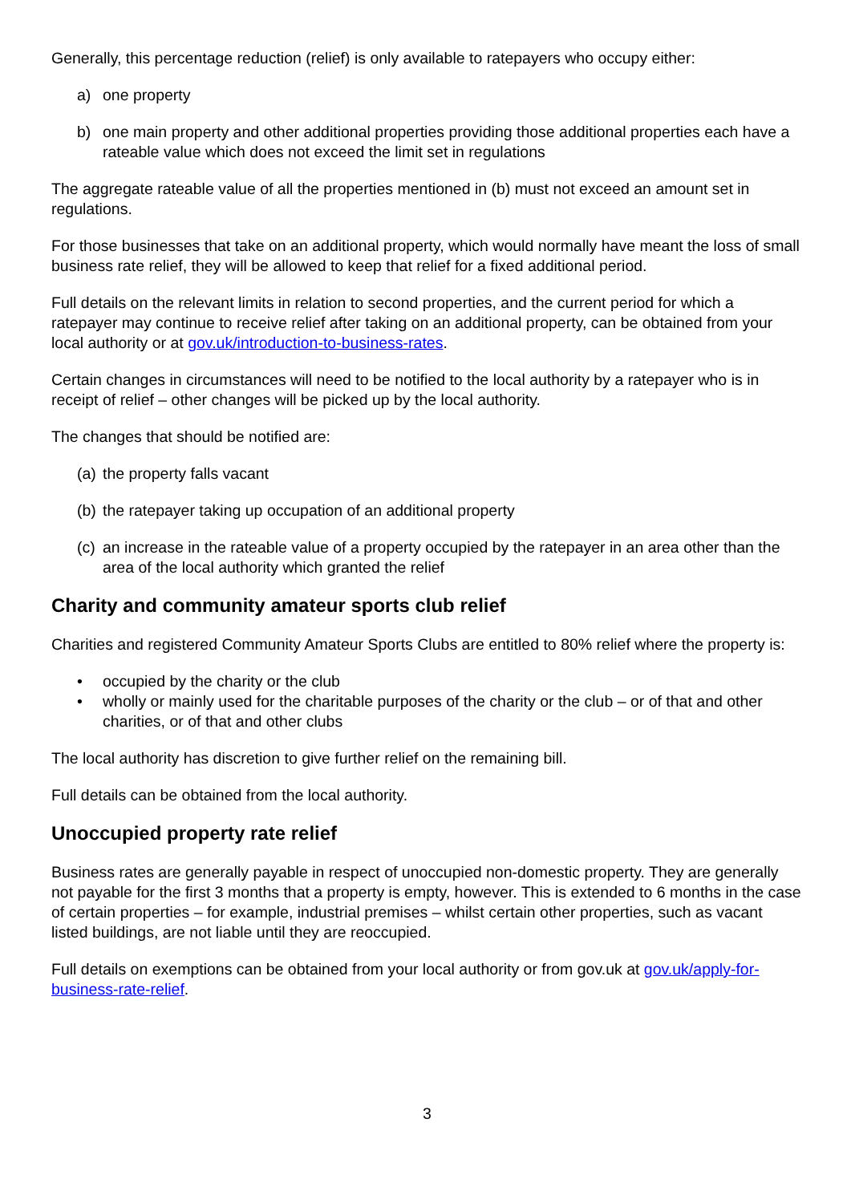Generally, this percentage reduction (relief) is only available to ratepayers who occupy either:
a) one property
b) one main property and other additional properties providing those additional properties each have a rateable value which does not exceed the limit set in regulations
The aggregate rateable value of all the properties mentioned in (b) must not exceed an amount set in regulations.
For those businesses that take on an additional property, which would normally have meant the loss of small business rate relief, they will be allowed to keep that relief for a fixed additional period.
Full details on the relevant limits in relation to second properties, and the current period for which a ratepayer may continue to receive relief after taking on an additional property, can be obtained from your local authority or at gov.uk/introduction-to-business-rates.
Certain changes in circumstances will need to be notified to the local authority by a ratepayer who is in receipt of relief – other changes will be picked up by the local authority.
The changes that should be notified are:
(a) the property falls vacant
(b) the ratepayer taking up occupation of an additional property
(c) an increase in the rateable value of a property occupied by the ratepayer in an area other than the area of the local authority which granted the relief
Charity and community amateur sports club relief
Charities and registered Community Amateur Sports Clubs are entitled to 80% relief where the property is:
• occupied by the charity or the club
• wholly or mainly used for the charitable purposes of the charity or the club – or of that and other charities, or of that and other clubs
The local authority has discretion to give further relief on the remaining bill.
Full details can be obtained from the local authority.
Unoccupied property rate relief
Business rates are generally payable in respect of unoccupied non-domestic property. They are generally not payable for the first 3 months that a property is empty, however. This is extended to 6 months in the case of certain properties – for example, industrial premises – whilst certain other properties, such as vacant listed buildings, are not liable until they are reoccupied.
Full details on exemptions can be obtained from your local authority or from gov.uk at gov.uk/apply-for-business-rate-relief.
3